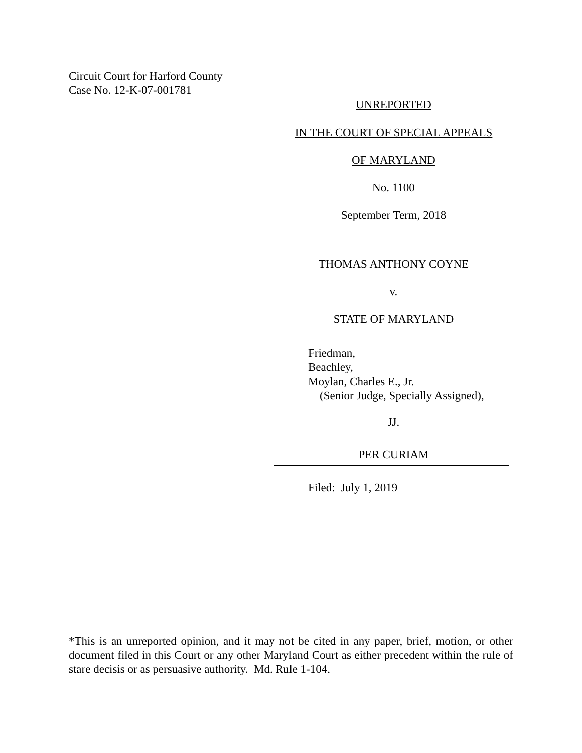Circuit Court for Harford County
Case No. 12-K-07-001781
UNREPORTED
IN THE COURT OF SPECIAL APPEALS
OF MARYLAND
No. 1100
September Term, 2018
THOMAS ANTHONY COYNE
v.
STATE OF MARYLAND
Friedman,
Beachley,
Moylan, Charles E., Jr.
(Senior Judge, Specially Assigned),
JJ.
PER CURIAM
Filed: July 1, 2019
*This is an unreported opinion, and it may not be cited in any paper, brief, motion, or other document filed in this Court or any other Maryland Court as either precedent within the rule of stare decisis or as persuasive authority. Md. Rule 1-104.